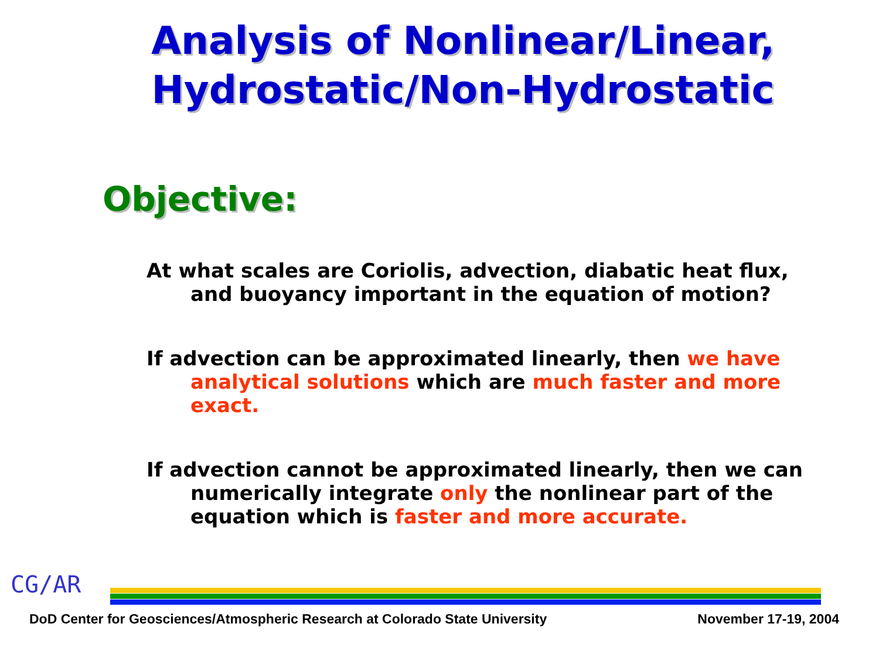Analysis of Nonlinear/Linear,
Hydrostatic/Non-Hydrostatic
Objective:
At what scales are Coriolis, advection, diabatic heat flux, and buoyancy important in the equation of motion?
If advection can be approximated linearly, then we have analytical solutions which are much faster and more exact.
If advection cannot be approximated linearly, then we can numerically integrate only the nonlinear part of the equation which is faster and more accurate.
CG/AR
DoD Center for Geosciences/Atmospheric Research at Colorado State University November 17-19, 2004